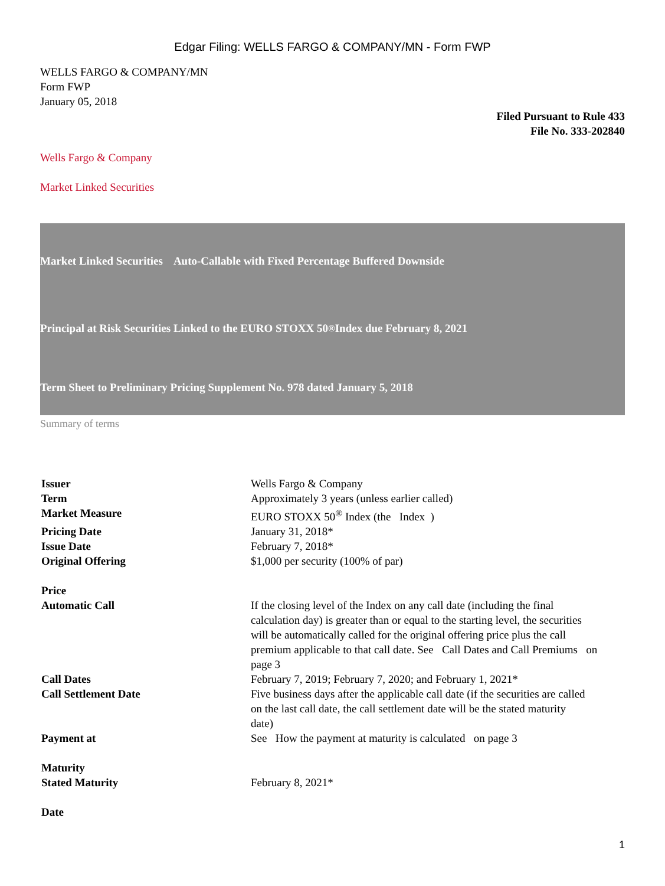Edgar Filing: WELLS FARGO & COMPANY/MN - Form FWP
WELLS FARGO & COMPANY/MN
Form FWP
January 05, 2018
Filed Pursuant to Rule 433
File No. 333-202840
Wells Fargo & Company
Market Linked Securities
Market Linked Securities Auto-Callable with Fixed Percentage Buffered Downside
Principal at Risk Securities Linked to the EURO STOXX 50<sup>®</sup> Index due February 8, 2021
Term Sheet to Preliminary Pricing Supplement No. 978 dated January 5, 2018
Summary of terms
| Issuer | Wells Fargo & Company |
| Term | Approximately 3 years (unless earlier called) |
| Market Measure | EURO STOXX 50<sup>®</sup> Index (the Index ) |
| Pricing Date | January 31, 2018* |
| Issue Date | February 7, 2018* |
| Original Offering Price | $1,000 per security (100% of par) |
| Automatic Call | If the closing level of the Index on any call date (including the final calculation day) is greater than or equal to the starting level, the securities will be automatically called for the original offering price plus the call premium applicable to that call date. See Call Dates and Call Premiums on page 3 |
| Call Dates | February 7, 2019; February 7, 2020; and February 1, 2021* |
| Call Settlement Date | Five business days after the applicable call date (if the securities are called on the last call date, the call settlement date will be the stated maturity date) |
| Payment at Maturity | See How the payment at maturity is calculated on page 3 |
| Stated Maturity Date | February 8, 2021* |
1